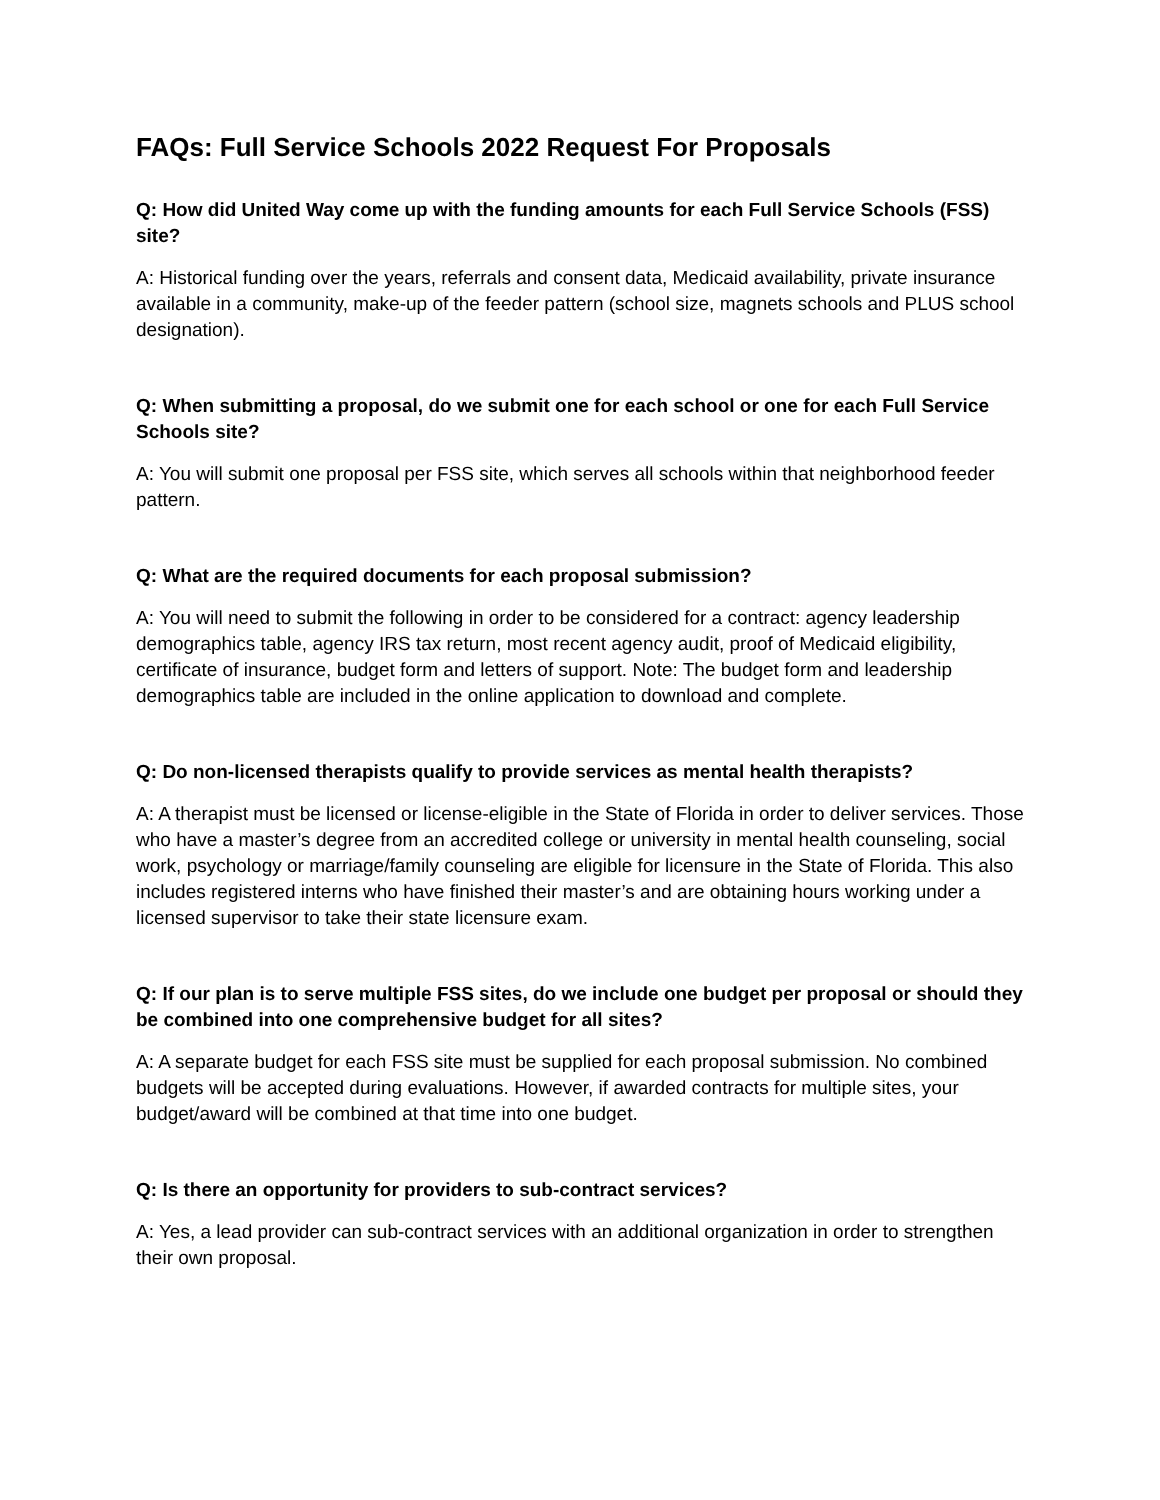FAQs: Full Service Schools 2022 Request For Proposals
Q: How did United Way come up with the funding amounts for each Full Service Schools (FSS) site?
A: Historical funding over the years, referrals and consent data, Medicaid availability, private insurance available in a community, make-up of the feeder pattern (school size, magnets schools and PLUS school designation).
Q: When submitting a proposal, do we submit one for each school or one for each Full Service Schools site?
A: You will submit one proposal per FSS site, which serves all schools within that neighborhood feeder pattern.
Q: What are the required documents for each proposal submission?
A: You will need to submit the following in order to be considered for a contract: agency leadership demographics table, agency IRS tax return, most recent agency audit, proof of Medicaid eligibility, certificate of insurance, budget form and letters of support. Note: The budget form and leadership demographics table are included in the online application to download and complete.
Q: Do non-licensed therapists qualify to provide services as mental health therapists?
A: A therapist must be licensed or license-eligible in the State of Florida in order to deliver services. Those who have a master’s degree from an accredited college or university in mental health counseling, social work, psychology or marriage/family counseling are eligible for licensure in the State of Florida. This also includes registered interns who have finished their master’s and are obtaining hours working under a licensed supervisor to take their state licensure exam.
Q: If our plan is to serve multiple FSS sites, do we include one budget per proposal or should they be combined into one comprehensive budget for all sites?
A: A separate budget for each FSS site must be supplied for each proposal submission. No combined budgets will be accepted during evaluations. However, if awarded contracts for multiple sites, your budget/award will be combined at that time into one budget.
Q: Is there an opportunity for providers to sub-contract services?
A: Yes, a lead provider can sub-contract services with an additional organization in order to strengthen their own proposal.